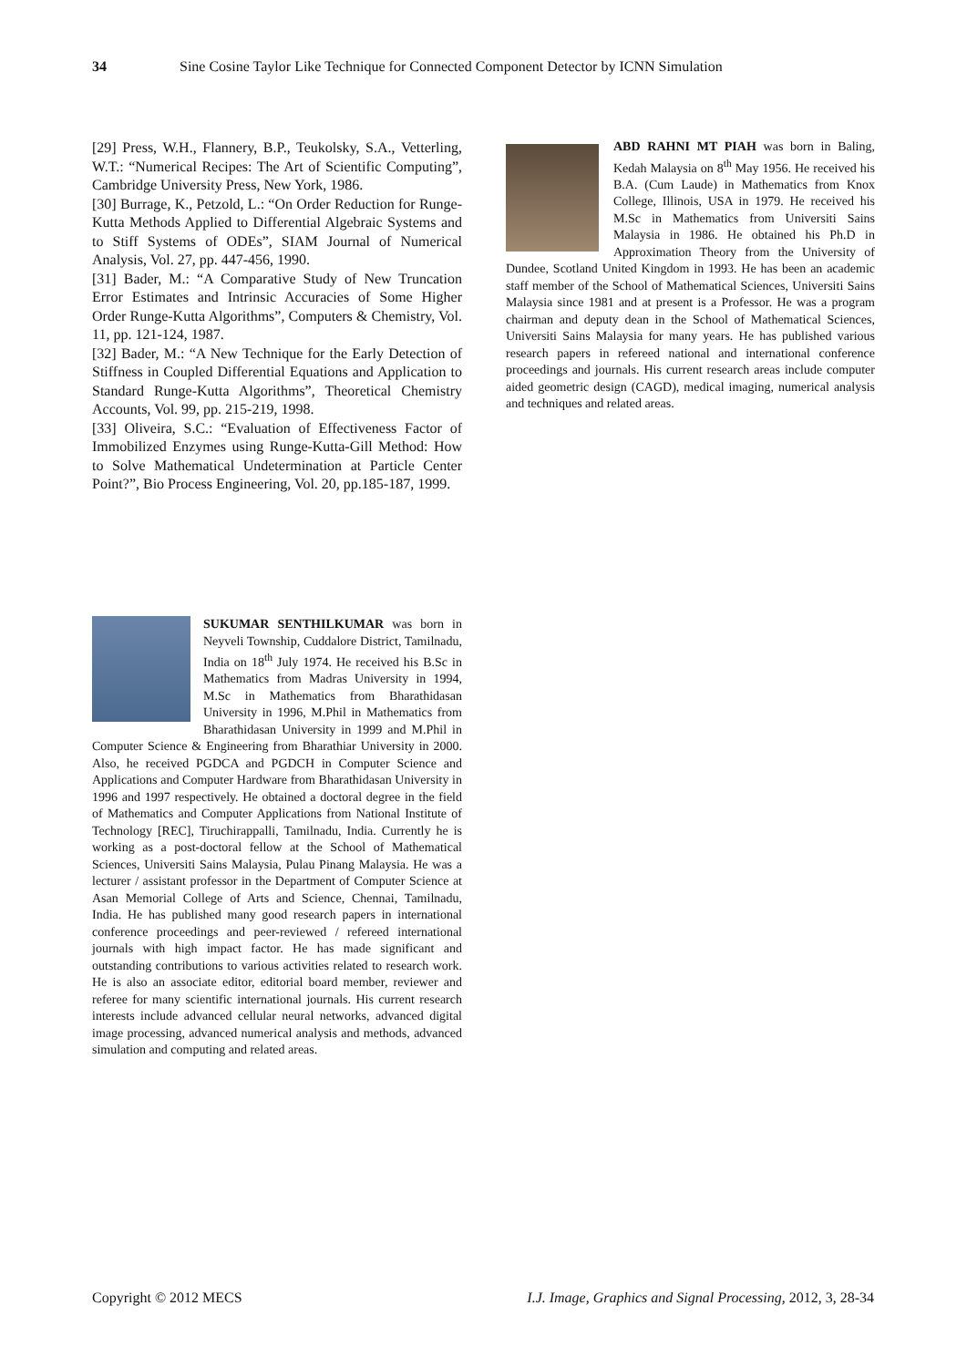34 Sine Cosine Taylor Like Technique for Connected Component Detector by ICNN Simulation
[29] Press, W.H., Flannery, B.P., Teukolsky, S.A., Vetterling, W.T.: “Numerical Recipes: The Art of Scientific Computing”, Cambridge University Press, New York, 1986.
[30] Burrage, K., Petzold, L.: “On Order Reduction for Runge-Kutta Methods Applied to Differential Algebraic Systems and to Stiff Systems of ODEs”, SIAM Journal of Numerical Analysis, Vol. 27, pp. 447-456, 1990.
[31] Bader, M.: “A Comparative Study of New Truncation Error Estimates and Intrinsic Accuracies of Some Higher Order Runge-Kutta Algorithms”, Computers & Chemistry, Vol. 11, pp. 121-124, 1987.
[32] Bader, M.: “A New Technique for the Early Detection of Stiffness in Coupled Differential Equations and Application to Standard Runge-Kutta Algorithms”, Theoretical Chemistry Accounts, Vol. 99, pp. 215-219, 1998.
[33] Oliveira, S.C.: “Evaluation of Effectiveness Factor of Immobilized Enzymes using Runge-Kutta-Gill Method: How to Solve Mathematical Undetermination at Particle Center Point?”, Bio Process Engineering, Vol. 20, pp.185-187, 1999.
SUKUMAR SENTHILKUMAR was born in Neyveli Township, Cuddalore District, Tamilnadu, India on 18<sup>th</sup> July 1974. He received his B.Sc in Mathematics from Madras University in 1994, M.Sc in Mathematics from Bharathidasan University in 1996, M.Phil in Mathematics from Bharathidasan University in 1999 and M.Phil in Computer Science & Engineering from Bharathiar University in 2000. Also, he received PGDCA and PGDCH in Computer Science and Applications and Computer Hardware from Bharathidasan University in 1996 and 1997 respectively. He obtained a doctoral degree in the field of Mathematics and Computer Applications from National Institute of Technology [REC], Tiruchirappalli, Tamilnadu, India. Currently he is working as a post-doctoral fellow at the School of Mathematical Sciences, Universiti Sains Malaysia, Pulau Pinang Malaysia. He was a lecturer / assistant professor in the Department of Computer Science at Asan Memorial College of Arts and Science, Chennai, Tamilnadu, India. He has published many good research papers in international conference proceedings and peer-reviewed / refereed international journals with high impact factor. He has made significant and outstanding contributions to various activities related to research work. He is also an associate editor, editorial board member, reviewer and referee for many scientific international journals. His current research interests include advanced cellular neural networks, advanced digital image processing, advanced numerical analysis and methods, advanced simulation and computing and related areas.
ABD RAHNI MT PIAH was born in Baling, Kedah Malaysia on 8<sup>th</sup> May 1956. He received his B.A. (Cum Laude) in Mathematics from Knox College, Illinois, USA in 1979. He received his M.Sc in Mathematics from Universiti Sains Malaysia in 1986. He obtained his Ph.D in Approximation Theory from the University of Dundee, Scotland United Kingdom in 1993. He has been an academic staff member of the School of Mathematical Sciences, Universiti Sains Malaysia since 1981 and at present is a Professor. He was a program chairman and deputy dean in the School of Mathematical Sciences, Universiti Sains Malaysia for many years. He has published various research papers in refereed national and international conference proceedings and journals. His current research areas include computer aided geometric design (CAGD), medical imaging, numerical analysis and techniques and related areas.
Copyright © 2012 MECS I.J. Image, Graphics and Signal Processing, 2012, 3, 28-34